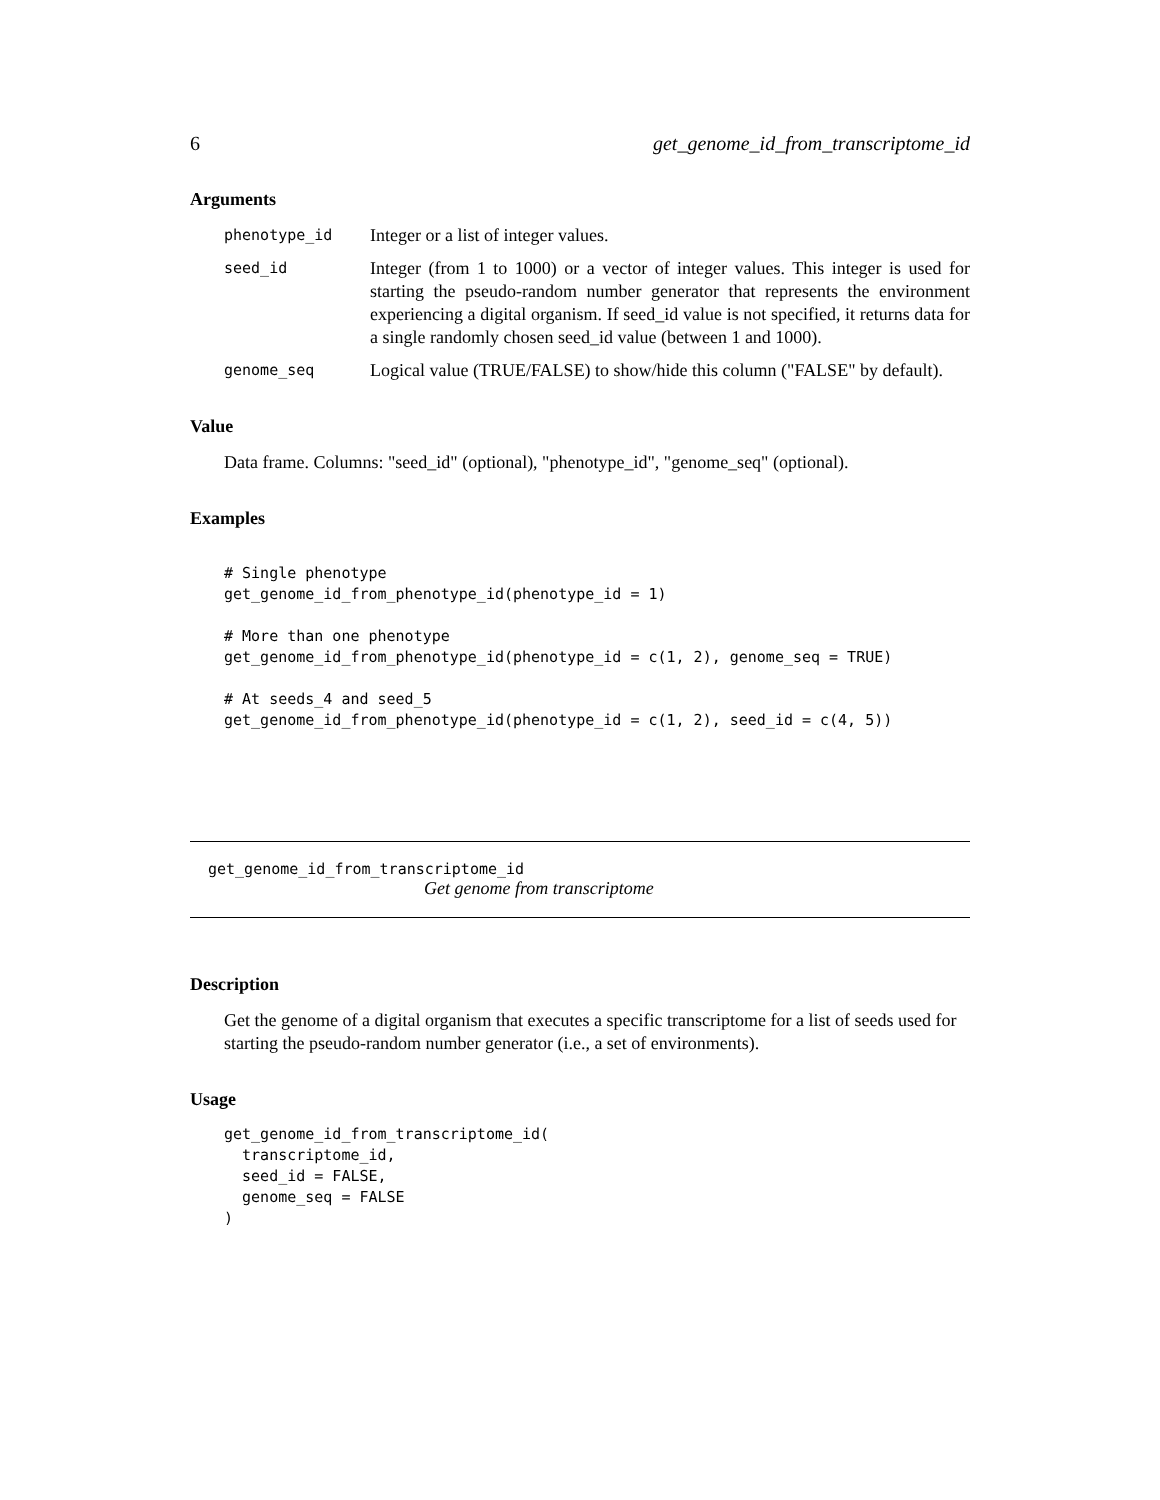6 get_genome_id_from_transcriptome_id
Arguments
phenotype_id
Integer or a list of integer values.
seed_id
Integer (from 1 to 1000) or a vector of integer values. This integer is used for starting the pseudo-random number generator that represents the environment experiencing a digital organism. If seed_id value is not specified, it returns data for a single randomly chosen seed_id value (between 1 and 1000).
genome_seq
Logical value (TRUE/FALSE) to show/hide this column ("FALSE" by default).
Value
Data frame. Columns: "seed_id" (optional), "phenotype_id", "genome_seq" (optional).
Examples
# Single phenotype
get_genome_id_from_phenotype_id(phenotype_id = 1)

# More than one phenotype
get_genome_id_from_phenotype_id(phenotype_id = c(1, 2), genome_seq = TRUE)

# At seeds_4 and seed_5
get_genome_id_from_phenotype_id(phenotype_id = c(1, 2), seed_id = c(4, 5))
get_genome_id_from_transcriptome_id
Get genome from transcriptome
Description
Get the genome of a digital organism that executes a specific transcriptome for a list of seeds used for starting the pseudo-random number generator (i.e., a set of environments).
Usage
get_genome_id_from_transcriptome_id(
  transcriptome_id,
  seed_id = FALSE,
  genome_seq = FALSE
)